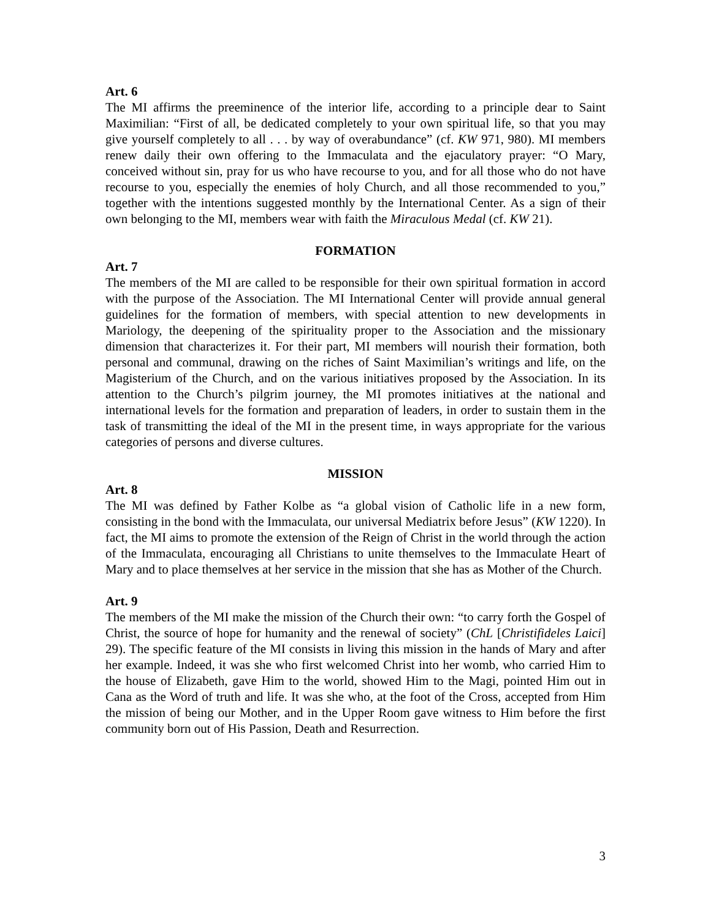Art. 6
The MI affirms the preeminence of the interior life, according to a principle dear to Saint Maximilian: “First of all, be dedicated completely to your own spiritual life, so that you may give yourself completely to all . . . by way of overabundance” (cf. KW 971, 980). MI members renew daily their own offering to the Immaculata and the ejaculatory prayer: “O Mary, conceived without sin, pray for us who have recourse to you, and for all those who do not have recourse to you, especially the enemies of holy Church, and all those recommended to you,” together with the intentions suggested monthly by the International Center. As a sign of their own belonging to the MI, members wear with faith the Miraculous Medal (cf. KW 21).
FORMATION
Art. 7
The members of the MI are called to be responsible for their own spiritual formation in accord with the purpose of the Association. The MI International Center will provide annual general guidelines for the formation of members, with special attention to new developments in Mariology, the deepening of the spirituality proper to the Association and the missionary dimension that characterizes it. For their part, MI members will nourish their formation, both personal and communal, drawing on the riches of Saint Maximilian’s writings and life, on the Magisterium of the Church, and on the various initiatives proposed by the Association. In its attention to the Church’s pilgrim journey, the MI promotes initiatives at the national and international levels for the formation and preparation of leaders, in order to sustain them in the task of transmitting the ideal of the MI in the present time, in ways appropriate for the various categories of persons and diverse cultures.
MISSION
Art. 8
The MI was defined by Father Kolbe as “a global vision of Catholic life in a new form, consisting in the bond with the Immaculata, our universal Mediatrix before Jesus” (KW 1220). In fact, the MI aims to promote the extension of the Reign of Christ in the world through the action of the Immaculata, encouraging all Christians to unite themselves to the Immaculate Heart of Mary and to place themselves at her service in the mission that she has as Mother of the Church.
Art. 9
The members of the MI make the mission of the Church their own: “to carry forth the Gospel of Christ, the source of hope for humanity and the renewal of society” (ChL [Christifideles Laici] 29). The specific feature of the MI consists in living this mission in the hands of Mary and after her example. Indeed, it was she who first welcomed Christ into her womb, who carried Him to the house of Elizabeth, gave Him to the world, showed Him to the Magi, pointed Him out in Cana as the Word of truth and life. It was she who, at the foot of the Cross, accepted from Him the mission of being our Mother, and in the Upper Room gave witness to Him before the first community born out of His Passion, Death and Resurrection.
3